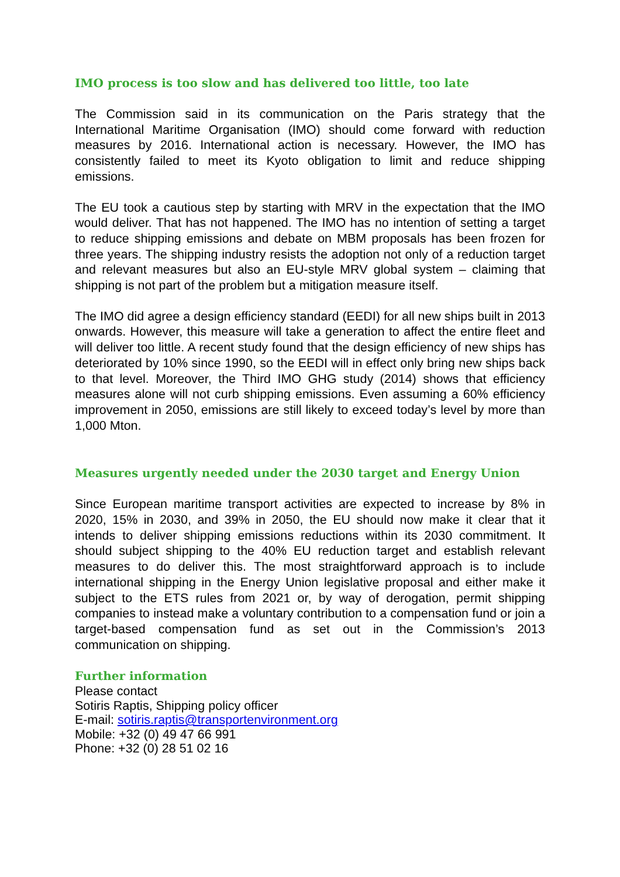IMO process is too slow and has delivered too little, too late
The Commission said in its communication on the Paris strategy that the International Maritime Organisation (IMO) should come forward with reduction measures by 2016. International action is necessary. However, the IMO has consistently failed to meet its Kyoto obligation to limit and reduce shipping emissions.
The EU took a cautious step by starting with MRV in the expectation that the IMO would deliver. That has not happened. The IMO has no intention of setting a target to reduce shipping emissions and debate on MBM proposals has been frozen for three years. The shipping industry resists the adoption not only of a reduction target and relevant measures but also an EU-style MRV global system – claiming that shipping is not part of the problem but a mitigation measure itself.
The IMO did agree a design efficiency standard (EEDI) for all new ships built in 2013 onwards. However, this measure will take a generation to affect the entire fleet and will deliver too little. A recent study found that the design efficiency of new ships has deteriorated by 10% since 1990, so the EEDI will in effect only bring new ships back to that level. Moreover, the Third IMO GHG study (2014) shows that efficiency measures alone will not curb shipping emissions. Even assuming a 60% efficiency improvement in 2050, emissions are still likely to exceed today’s level by more than 1,000 Mton.
Measures urgently needed under the 2030 target and Energy Union
Since European maritime transport activities are expected to increase by 8% in 2020, 15% in 2030, and 39% in 2050, the EU should now make it clear that it intends to deliver shipping emissions reductions within its 2030 commitment. It should subject shipping to the 40% EU reduction target and establish relevant measures to do deliver this. The most straightforward approach is to include international shipping in the Energy Union legislative proposal and either make it subject to the ETS rules from 2021 or, by way of derogation, permit shipping companies to instead make a voluntary contribution to a compensation fund or join a target-based compensation fund as set out in the Commission’s 2013 communication on shipping.
Further information
Please contact
Sotiris Raptis, Shipping policy officer
E-mail: sotiris.raptis@transportenvironment.org
Mobile: +32 (0) 49 47 66 991
Phone: +32 (0) 28 51 02 16